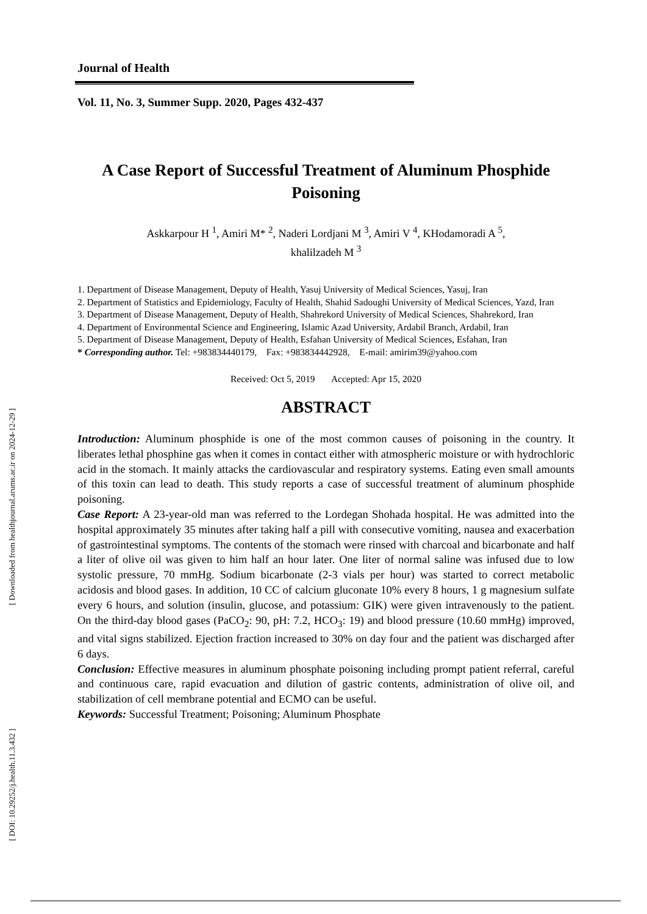[ DOI: 10.29252/j.health.11.3.432 ] [ Downloaded from healthjournal.arums.ac.ir on 2024-12-29 ]
Journal of Health
Vol. 11, No. 3, Summer Supp. 2020, Pages 432-437
A Case Report of Successful Treatment of Aluminum Phosphide Poisoning
Askkarpour H <sup>1</sup>, Amiri M* <sup>2</sup>, Naderi Lordjani M <sup>3</sup>, Amiri V <sup>4</sup>, KHodamoradi A <sup>5</sup>,
khalilzadeh M <sup>3</sup>
1. Department of Disease Management, Deputy of Health, Yasuj University of Medical Sciences, Yasuj, Iran
2. Department of Statistics and Epidemiology, Faculty of Health, Shahid Sadoughi University of Medical Sciences, Yazd, Iran
3. Department of Disease Management, Deputy of Health, Shahrekord University of Medical Sciences, Shahrekord, Iran
4. Department of Environmental Science and Engineering, Islamic Azad University, Ardabil Branch, Ardabil, Iran
5. Department of Disease Management, Deputy of Health, Esfahan University of Medical Sciences, Esfahan, Iran
* Corresponding author. Tel: +983834440179, Fax: +983834442928, E-mail: amirim39@yahoo.com
Received: Oct 5, 2019 Accepted: Apr 15, 2020
ABSTRACT
Introduction: Aluminum phosphide is one of the most common causes of poisoning in the country. It liberates lethal phosphine gas when it comes in contact either with atmospheric moisture or with hydrochloric acid in the stomach. It mainly attacks the cardiovascular and respiratory systems. Eating even small amounts of this toxin can lead to death. This study reports a case of successful treatment of aluminum phosphide poisoning.
Case Report: A 23-year-old man was referred to the Lordegan Shohada hospital. He was admitted into the hospital approximately 35 minutes after taking half a pill with consecutive vomiting, nausea and exacerbation of gastrointestinal symptoms. The contents of the stomach were rinsed with charcoal and bicarbonate and half a liter of olive oil was given to him half an hour later. One liter of normal saline was infused due to low systolic pressure, 70 mmHg. Sodium bicarbonate (2-3 vials per hour) was started to correct metabolic acidosis and blood gases. In addition, 10 CC of calcium gluconate 10% every 8 hours, 1 g magnesium sulfate every 6 hours, and solution (insulin, glucose, and potassium: GIK) were given intravenously to the patient. On the third-day blood gases (PaCO<sub>2</sub>: 90, pH: 7.2, HCO<sub>3</sub>: 19) and blood pressure (10.60 mmHg) improved, and vital signs stabilized. Ejection fraction increased to 30% on day four and the patient was discharged after 6 days.
Conclusion: Effective measures in aluminum phosphate poisoning including prompt patient referral, careful and continuous care, rapid evacuation and dilution of gastric contents, administration of olive oil, and stabilization of cell membrane potential and ECMO can be useful.
Keywords: Successful Treatment; Poisoning; Aluminum Phosphate